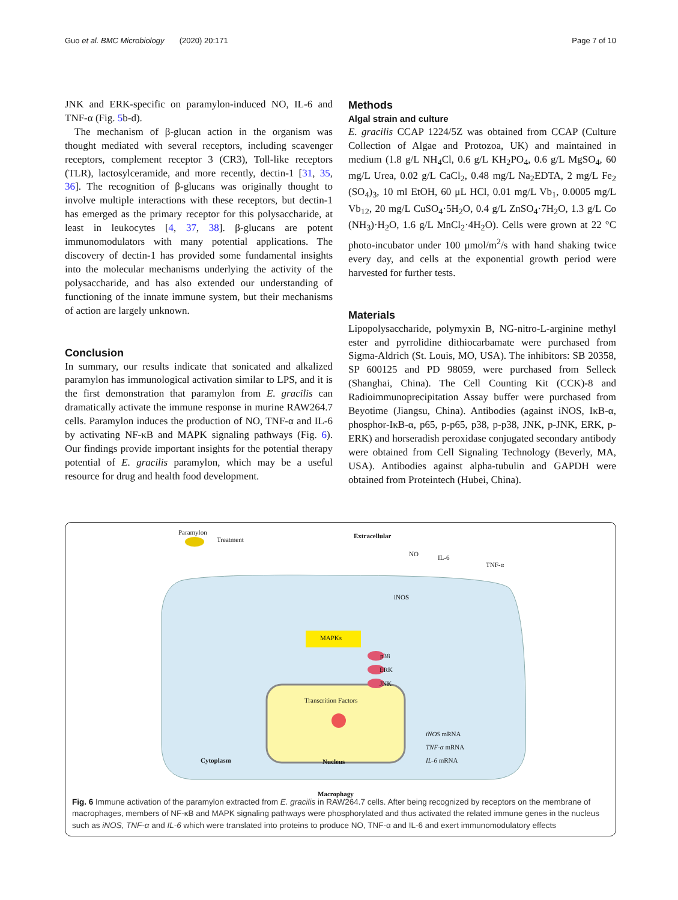Guo et al. BMC Microbiology (2020) 20:171 Page 7 of 10
JNK and ERK-specific on paramylon-induced NO, IL-6 and TNF-α (Fig. 5b-d).
The mechanism of β-glucan action in the organism was thought mediated with several receptors, including scavenger receptors, complement receptor 3 (CR3), Toll-like receptors (TLR), lactosylceramide, and more recently, dectin-1 [31, 35, 36]. The recognition of β-glucans was originally thought to involve multiple interactions with these receptors, but dectin-1 has emerged as the primary receptor for this polysaccharide, at least in leukocytes [4, 37, 38]. β-glucans are potent immunomodulators with many potential applications. The discovery of dectin-1 has provided some fundamental insights into the molecular mechanisms underlying the activity of the polysaccharide, and has also extended our understanding of functioning of the innate immune system, but their mechanisms of action are largely unknown.
Conclusion
In summary, our results indicate that sonicated and alkalized paramylon has immunological activation similar to LPS, and it is the first demonstration that paramylon from E. gracilis can dramatically activate the immune response in murine RAW264.7 cells. Paramylon induces the production of NO, TNF-α and IL-6 by activating NF-κB and MAPK signaling pathways (Fig. 6). Our findings provide important insights for the potential therapy potential of E. gracilis paramylon, which may be a useful resource for drug and health food development.
Methods
Algal strain and culture
E. gracilis CCAP 1224/5Z was obtained from CCAP (Culture Collection of Algae and Protozoa, UK) and maintained in medium (1.8 g/L NH<sub>4</sub>Cl, 0.6 g/L KH<sub>2</sub>PO<sub>4</sub>, 0.6 g/L MgSO<sub>4</sub>, 60 mg/L Urea, 0.02 g/L CaCl<sub>2</sub>, 0.48 mg/L Na<sub>2</sub>EDTA, 2 mg/L Fe<sub>2</sub> (SO<sub>4</sub>)<sub>3</sub>, 10 ml EtOH, 60 μL HCl, 0.01 mg/L Vb<sub>1</sub>, 0.0005 mg/L Vb<sub>12</sub>, 20 mg/L CuSO<sub>4</sub>·5H<sub>2</sub>O, 0.4 g/L ZnSO<sub>4</sub>·7H<sub>2</sub>O, 1.3 g/L Co (NH<sub>3</sub>)·H<sub>2</sub>O, 1.6 g/L MnCl<sub>2</sub>·4H<sub>2</sub>O). Cells were grown at 22 °C photo-incubator under 100 μmol/m<sup>2</sup>/s with hand shaking twice every day, and cells at the exponential growth period were harvested for further tests.
Materials
Lipopolysaccharide, polymyxin B, NG-nitro-L-arginine methyl ester and pyrrolidine dithiocarbamate were purchased from Sigma-Aldrich (St. Louis, MO, USA). The inhibitors: SB 20358, SP 600125 and PD 98059, were purchased from Selleck (Shanghai, China). The Cell Counting Kit (CCK)-8 and Radioimmunoprecipitation Assay buffer were purchased from Beyotime (Jiangsu, China). Antibodies (against iNOS, IκB-α, phosphor-IκB-α, p65, p-p65, p38, p-p38, JNK, p-JNK, ERK, p-ERK) and horseradish peroxidase conjugated secondary antibody were obtained from Cell Signaling Technology (Beverly, MA, USA). Antibodies against alpha-tubulin and GAPDH were obtained from Proteintech (Hubei, China).
Paramylon
Treatment Extracellular
NO IL-6
TNF-α
iNOS
MAPKs
p38
ERK
JNK
Transcrition Factors
iNOS mRNA
TNF-α mRNA
IL-6 mRNA
Cytoplasm Nucleus
Macrophagy
Fig. 6 Immune activation of the paramylon extracted from E. gracilis in RAW264.7 cells. After being recognized by receptors on the membrane of macrophages, members of NF-κB and MAPK signaling pathways were phosphorylated and thus activated the related immune genes in the nucleus such as iNOS, TNF-α and IL-6 which were translated into proteins to produce NO, TNF-α and IL-6 and exert immunomodulatory effects